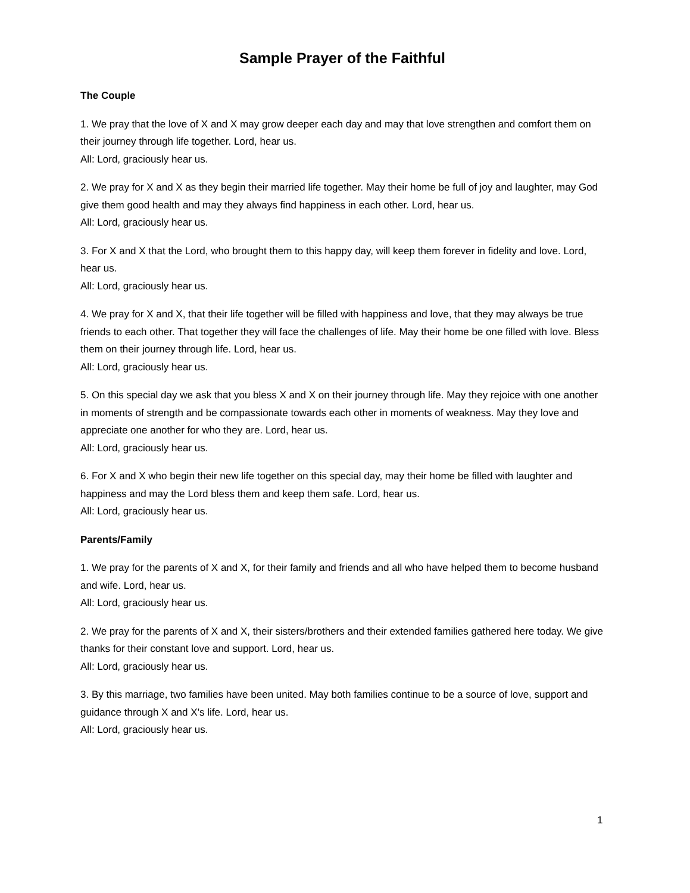Sample Prayer of the Faithful
The Couple
1. We pray that the love of X and X may grow deeper each day and may that love strengthen and comfort them on their journey through life together. Lord, hear us.
All: Lord, graciously hear us.
2. We pray for X and X as they begin their married life together. May their home be full of joy and laughter, may God give them good health and may they always find happiness in each other. Lord, hear us.
All: Lord, graciously hear us.
3. For X and X that the Lord, who brought them to this happy day, will keep them forever in fidelity and love. Lord, hear us.
All: Lord, graciously hear us.
4. We pray for X and X, that their life together will be filled with happiness and love, that they may always be true friends to each other. That together they will face the challenges of life. May their home be one filled with love. Bless them on their journey through life. Lord, hear us.
All: Lord, graciously hear us.
5. On this special day we ask that you bless X and X on their journey through life. May they rejoice with one another in moments of strength and be compassionate towards each other in moments of weakness. May they love and appreciate one another for who they are. Lord, hear us.
All: Lord, graciously hear us.
6. For X and X who begin their new life together on this special day, may their home be filled with laughter and happiness and may the Lord bless them and keep them safe. Lord, hear us.
All: Lord, graciously hear us.
Parents/Family
1. We pray for the parents of X and X, for their family and friends and all who have helped them to become husband and wife. Lord, hear us.
All: Lord, graciously hear us.
2. We pray for the parents of X and X, their sisters/brothers and their extended families gathered here today. We give thanks for their constant love and support. Lord, hear us.
All: Lord, graciously hear us.
3. By this marriage, two families have been united. May both families continue to be a source of love, support and guidance through X and X’s life. Lord, hear us.
All: Lord, graciously hear us.
1